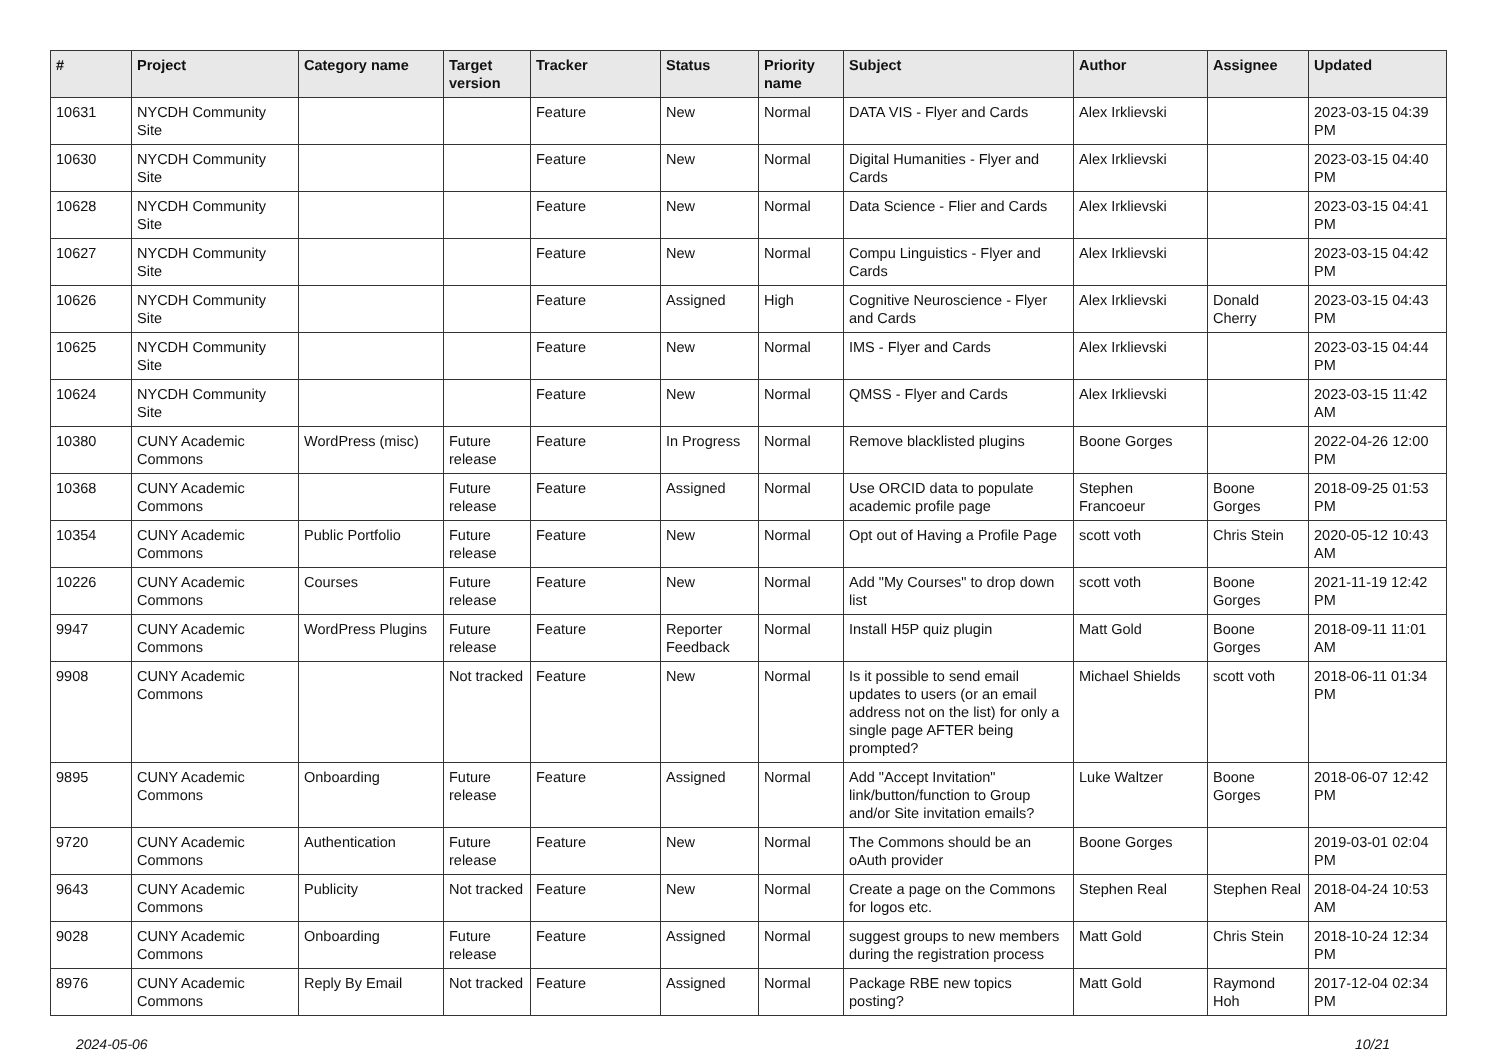| # | Project | Category name | Target version | Tracker | Status | Priority name | Subject | Author | Assignee | Updated |
| --- | --- | --- | --- | --- | --- | --- | --- | --- | --- | --- |
| 10631 | NYCDH Community Site | | | Feature | New | Normal | DATA VIS - Flyer and Cards | Alex Irklievski | | 2023-03-15 04:39 PM |
| 10630 | NYCDH Community Site | | | Feature | New | Normal | Digital Humanities - Flyer and Cards | Alex Irklievski | | 2023-03-15 04:40 PM |
| 10628 | NYCDH Community Site | | | Feature | New | Normal | Data Science - Flier and Cards | Alex Irklievski | | 2023-03-15 04:41 PM |
| 10627 | NYCDH Community Site | | | Feature | New | Normal | Compu Linguistics - Flyer and Cards | Alex Irklievski | | 2023-03-15 04:42 PM |
| 10626 | NYCDH Community Site | | | Feature | Assigned | High | Cognitive Neuroscience - Flyer and Cards | Alex Irklievski | Donald Cherry | 2023-03-15 04:43 PM |
| 10625 | NYCDH Community Site | | | Feature | New | Normal | IMS - Flyer and Cards | Alex Irklievski | | 2023-03-15 04:44 PM |
| 10624 | NYCDH Community Site | | | Feature | New | Normal | QMSS - Flyer and Cards | Alex Irklievski | | 2023-03-15 11:42 AM |
| 10380 | CUNY Academic Commons | WordPress (misc) | Future release | Feature | In Progress | Normal | Remove blacklisted plugins | Boone Gorges | | 2022-04-26 12:00 PM |
| 10368 | CUNY Academic Commons | | Future release | Feature | Assigned | Normal | Use ORCID data to populate academic profile page | Stephen Francoeur | Boone Gorges | 2018-09-25 01:53 PM |
| 10354 | CUNY Academic Commons | Public Portfolio | Future release | Feature | New | Normal | Opt out of Having a Profile Page | scott voth | Chris Stein | 2020-05-12 10:43 AM |
| 10226 | CUNY Academic Commons | Courses | Future release | Feature | New | Normal | Add "My Courses" to drop down list | scott voth | Boone Gorges | 2021-11-19 12:42 PM |
| 9947 | CUNY Academic Commons | WordPress Plugins | Future release | Feature | Reporter Feedback | Normal | Install H5P quiz plugin | Matt Gold | Boone Gorges | 2018-09-11 11:01 AM |
| 9908 | CUNY Academic Commons | | Not tracked | Feature | New | Normal | Is it possible to send email updates to users (or an email address not on the list) for only a single page AFTER being prompted? | Michael Shields | scott voth | 2018-06-11 01:34 PM |
| 9895 | CUNY Academic Commons | Onboarding | Future release | Feature | Assigned | Normal | Add "Accept Invitation" link/button/function to Group and/or Site invitation emails? | Luke Waltzer | Boone Gorges | 2018-06-07 12:42 PM |
| 9720 | CUNY Academic Commons | Authentication | Future release | Feature | New | Normal | The Commons should be an oAuth provider | Boone Gorges | | 2019-03-01 02:04 PM |
| 9643 | CUNY Academic Commons | Publicity | Not tracked | Feature | New | Normal | Create a page on the Commons for logos etc. | Stephen Real | Stephen Real | 2018-04-24 10:53 AM |
| 9028 | CUNY Academic Commons | Onboarding | Future release | Feature | Assigned | Normal | suggest groups to new members during the registration process | Matt Gold | Chris Stein | 2018-10-24 12:34 PM |
| 8976 | CUNY Academic Commons | Reply By Email | Not tracked | Feature | Assigned | Normal | Package RBE new topics posting? | Matt Gold | Raymond Hoh | 2017-12-04 02:34 PM |
2024-05-06 10/21